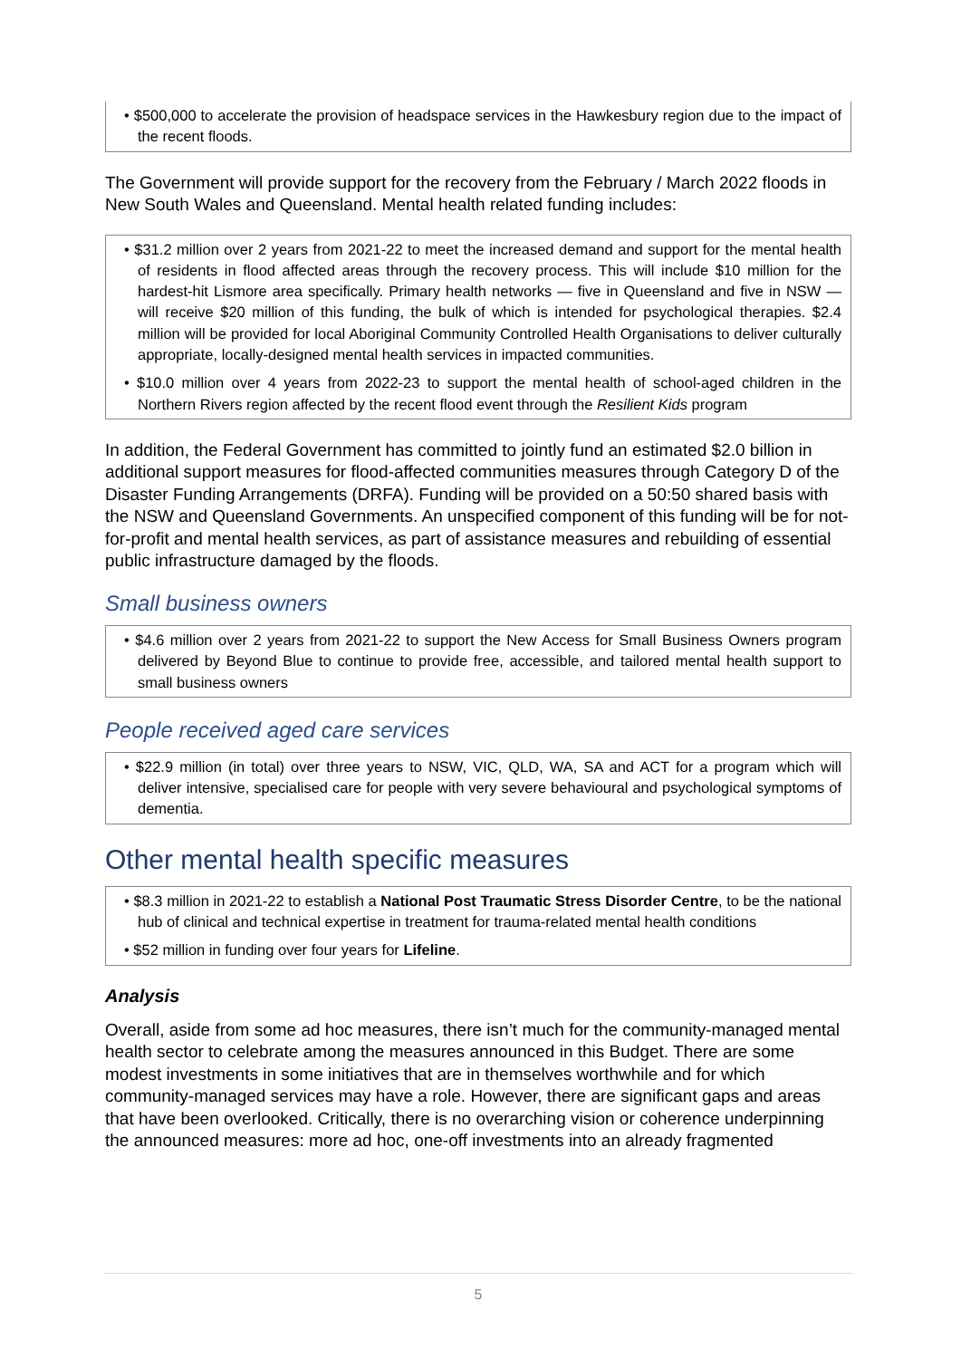• $500,000 to accelerate the provision of headspace services in the Hawkesbury region due to the impact of the recent floods.
The Government will provide support for the recovery from the February / March 2022 floods in New South Wales and Queensland. Mental health related funding includes:
• $31.2 million over 2 years from 2021-22 to meet the increased demand and support for the mental health of residents in flood affected areas through the recovery process. This will include $10 million for the hardest-hit Lismore area specifically. Primary health networks — five in Queensland and five in NSW — will receive $20 million of this funding, the bulk of which is intended for psychological therapies. $2.4 million will be provided for local Aboriginal Community Controlled Health Organisations to deliver culturally appropriate, locally-designed mental health services in impacted communities.
• $10.0 million over 4 years from 2022-23 to support the mental health of school-aged children in the Northern Rivers region affected by the recent flood event through the Resilient Kids program
In addition, the Federal Government has committed to jointly fund an estimated $2.0 billion in additional support measures for flood-affected communities measures through Category D of the Disaster Funding Arrangements (DRFA). Funding will be provided on a 50:50 shared basis with the NSW and Queensland Governments. An unspecified component of this funding will be for not-for-profit and mental health services, as part of assistance measures and rebuilding of essential public infrastructure damaged by the floods.
Small business owners
• $4.6 million over 2 years from 2021-22 to support the New Access for Small Business Owners program delivered by Beyond Blue to continue to provide free, accessible, and tailored mental health support to small business owners
People received aged care services
• $22.9 million (in total) over three years to NSW, VIC, QLD, WA, SA and ACT for a program which will deliver intensive, specialised care for people with very severe behavioural and psychological symptoms of dementia.
Other mental health specific measures
• $8.3 million in 2021-22 to establish a National Post Traumatic Stress Disorder Centre, to be the national hub of clinical and technical expertise in treatment for trauma-related mental health conditions
• $52 million in funding over four years for Lifeline.
Analysis
Overall, aside from some ad hoc measures, there isn’t much for the community-managed mental health sector to celebrate among the measures announced in this Budget. There are some modest investments in some initiatives that are in themselves worthwhile and for which community-managed services may have a role. However, there are significant gaps and areas that have been overlooked. Critically, there is no overarching vision or coherence underpinning the announced measures: more ad hoc, one-off investments into an already fragmented
5